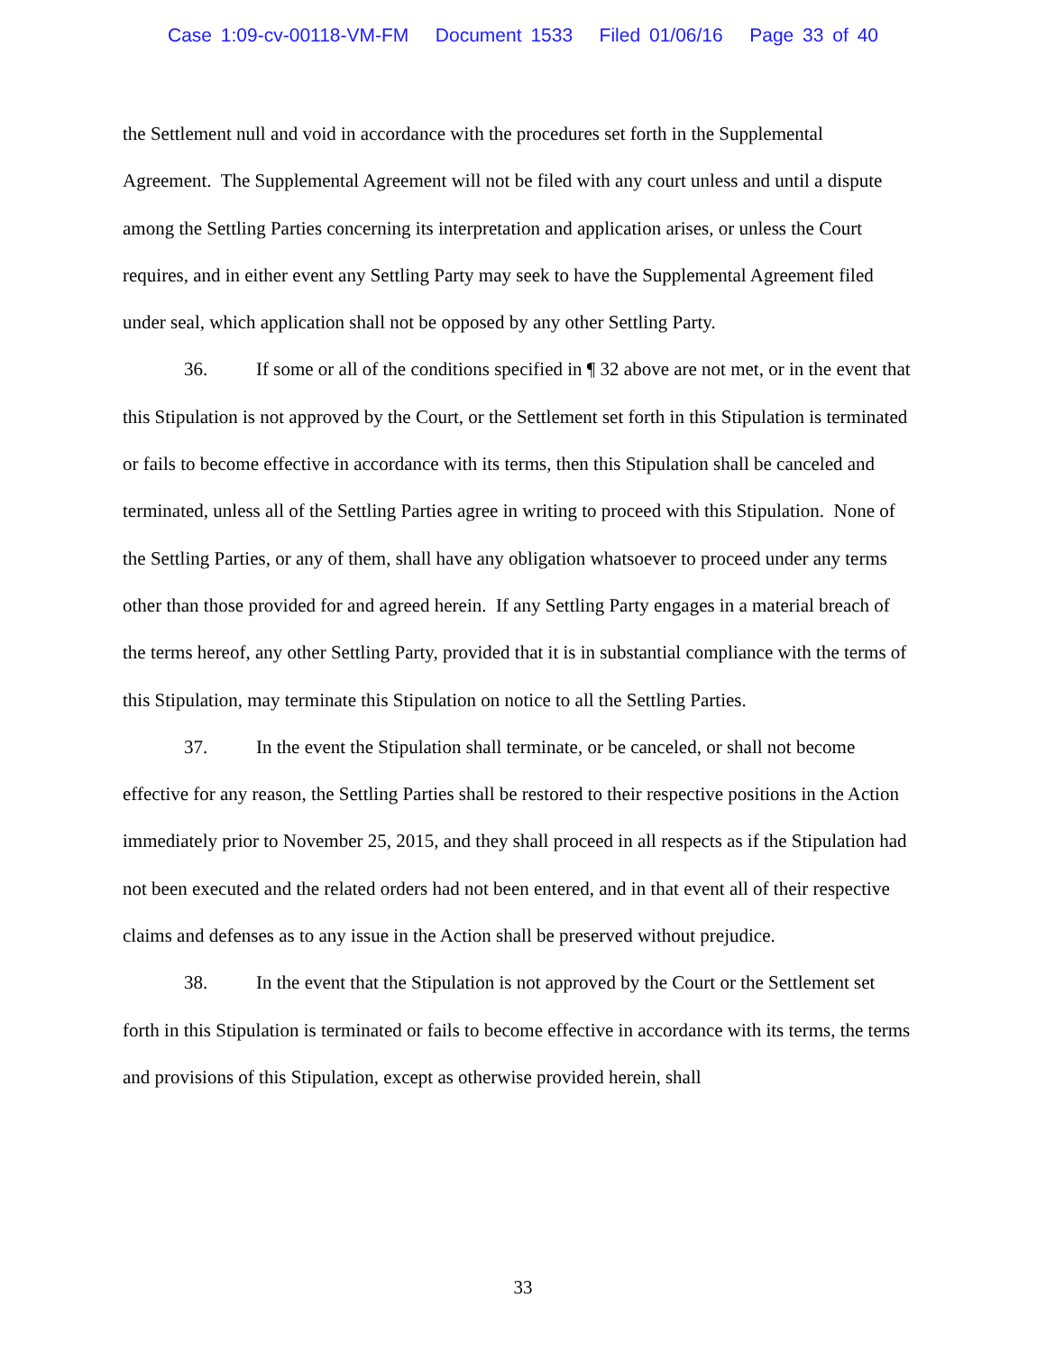Case 1:09-cv-00118-VM-FM Document 1533 Filed 01/06/16 Page 33 of 40
the Settlement null and void in accordance with the procedures set forth in the Supplemental Agreement. The Supplemental Agreement will not be filed with any court unless and until a dispute among the Settling Parties concerning its interpretation and application arises, or unless the Court requires, and in either event any Settling Party may seek to have the Supplemental Agreement filed under seal, which application shall not be opposed by any other Settling Party.
36. If some or all of the conditions specified in ¶ 32 above are not met, or in the event that this Stipulation is not approved by the Court, or the Settlement set forth in this Stipulation is terminated or fails to become effective in accordance with its terms, then this Stipulation shall be canceled and terminated, unless all of the Settling Parties agree in writing to proceed with this Stipulation. None of the Settling Parties, or any of them, shall have any obligation whatsoever to proceed under any terms other than those provided for and agreed herein. If any Settling Party engages in a material breach of the terms hereof, any other Settling Party, provided that it is in substantial compliance with the terms of this Stipulation, may terminate this Stipulation on notice to all the Settling Parties.
37. In the event the Stipulation shall terminate, or be canceled, or shall not become effective for any reason, the Settling Parties shall be restored to their respective positions in the Action immediately prior to November 25, 2015, and they shall proceed in all respects as if the Stipulation had not been executed and the related orders had not been entered, and in that event all of their respective claims and defenses as to any issue in the Action shall be preserved without prejudice.
38. In the event that the Stipulation is not approved by the Court or the Settlement set forth in this Stipulation is terminated or fails to become effective in accordance with its terms, the terms and provisions of this Stipulation, except as otherwise provided herein, shall
33